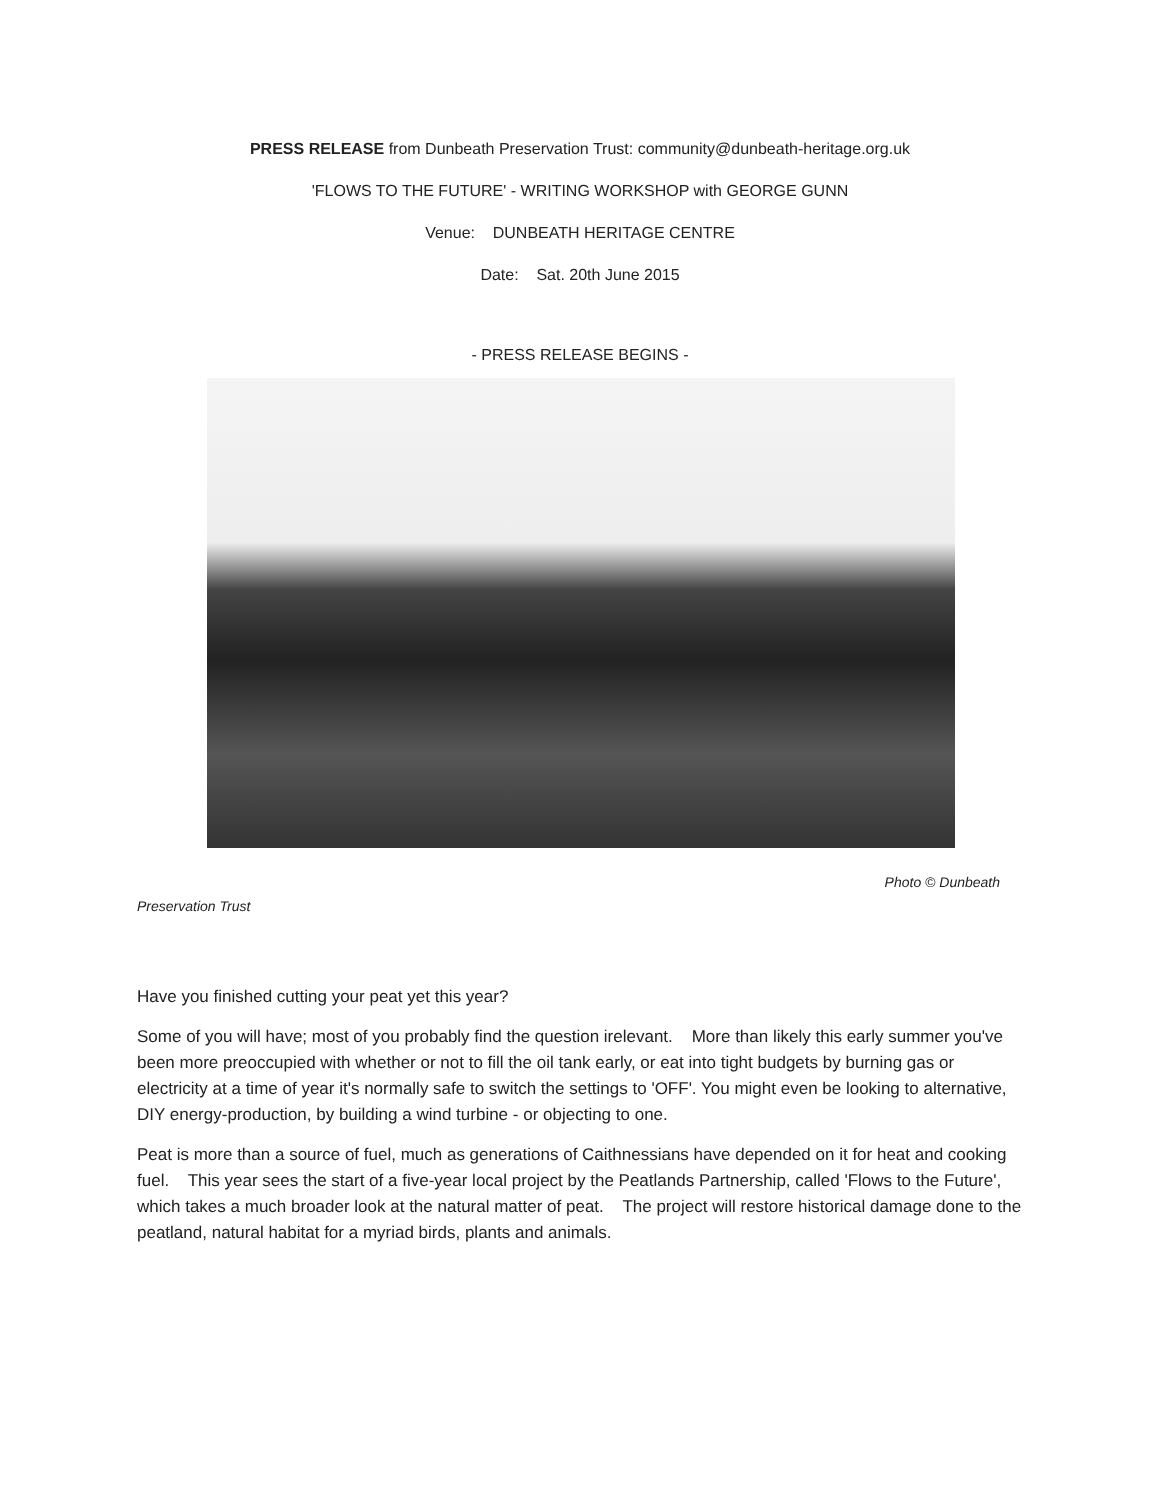PRESS RELEASE from Dunbeath Preservation Trust: community@dunbeath-heritage.org.uk
'FLOWS TO THE FUTURE' - WRITING WORKSHOP with GEORGE GUNN
Venue: DUNBEATH HERITAGE CENTRE
Date: Sat. 20th June 2015
- PRESS RELEASE BEGINS -
Photo © Dunbeath
Preservation Trust
Have you finished cutting your peat yet this year?
Some of you will have; most of you probably find the question irelevant. More than likely this early summer you've been more preoccupied with whether or not to fill the oil tank early, or eat into tight budgets by burning gas or electricity at a time of year it's normally safe to switch the settings to 'OFF'. You might even be looking to alternative, DIY energy-production, by building a wind turbine - or objecting to one.
Peat is more than a source of fuel, much as generations of Caithnessians have depended on it for heat and cooking fuel. This year sees the start of a five-year local project by the Peatlands Partnership, called 'Flows to the Future', which takes a much broader look at the natural matter of peat. The project will restore historical damage done to the peatland, natural habitat for a myriad birds, plants and animals.